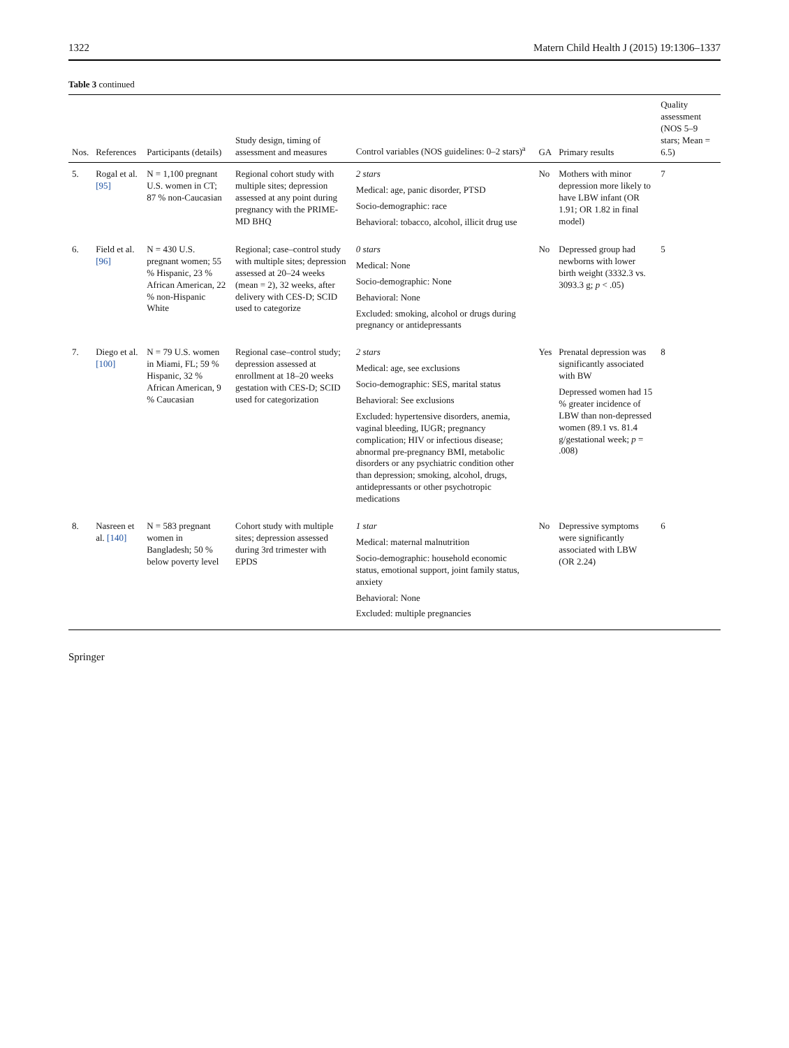1322 Matern Child Health J (2015) 19:1306–1337
Table 3 continued
| Nos. | References | Participants (details) | Study design, timing of assessment and measures | Control variables (NOS guidelines: 0–2 stars)<sup>a</sup> | GA | Primary results | Quality assessment (NOS 5–9 stars; Mean = 6.5) |
| --- | --- | --- | --- | --- | --- | --- | --- |
| 5. | Rogal et al. [95] | N = 1,100 pregnant U.S. women in CT; 87 % non-Caucasian | Regional cohort study with multiple sites; depression assessed at any point during pregnancy with the PRIME-MD BHQ | 2 stars Medical: age, panic disorder, PTSD Socio-demographic: race Behavioral: tobacco, alcohol, illicit drug use | No | Mothers with minor depression more likely to have LBW infant (OR 1.91; OR 1.82 in final model) | 7 |
| 6. | Field et al. [96] | N = 430 U.S. pregnant women; 55 % Hispanic, 23 % African American, 22 % non-Hispanic White | Regional; case–control study with multiple sites; depression assessed at 20–24 weeks (mean = 2), 32 weeks, after delivery with CES-D; SCID used to categorize | 0 stars Medical: None Socio-demographic: None Behavioral: None Excluded: smoking, alcohol or drugs during pregnancy or antidepressants | No | Depressed group had newborns with lower birth weight (3332.3 vs. 3093.3 g; p < .05) | 5 |
| 7. | Diego et al. [100] | N = 79 U.S. women in Miami, FL; 59 % Hispanic, 32 % African American, 9 % Caucasian | Regional case–control study; depression assessed at enrollment at 18–20 weeks gestation with CES-D; SCID used for categorization | 2 stars Medical: age, see exclusions Socio-demographic: SES, marital status Behavioral: See exclusions Excluded: hypertensive disorders, anemia, vaginal bleeding, IUGR; pregnancy complication; HIV or infectious disease; abnormal pre-pregnancy BMI, metabolic disorders or any psychiatric condition other than depression; smoking, alcohol, drugs, antidepressants or other psychotropic medications | Yes | Prenatal depression was significantly associated with BW Depressed women had 15 % greater incidence of LBW than non-depressed women (89.1 vs. 81.4 g/gestational week; p = .008) | 8 |
| 8. | Nasreen et al. [140] | N = 583 pregnant women in Bangladesh; 50 % below poverty level | Cohort study with multiple sites; depression assessed during 3rd trimester with EPDS | 1 star Medical: maternal malnutrition Socio-demographic: household economic status, emotional support, joint family status, anxiety Behavioral: None Excluded: multiple pregnancies | No | Depressive symptoms were significantly associated with LBW (OR 2.24) | 6 |
Springer